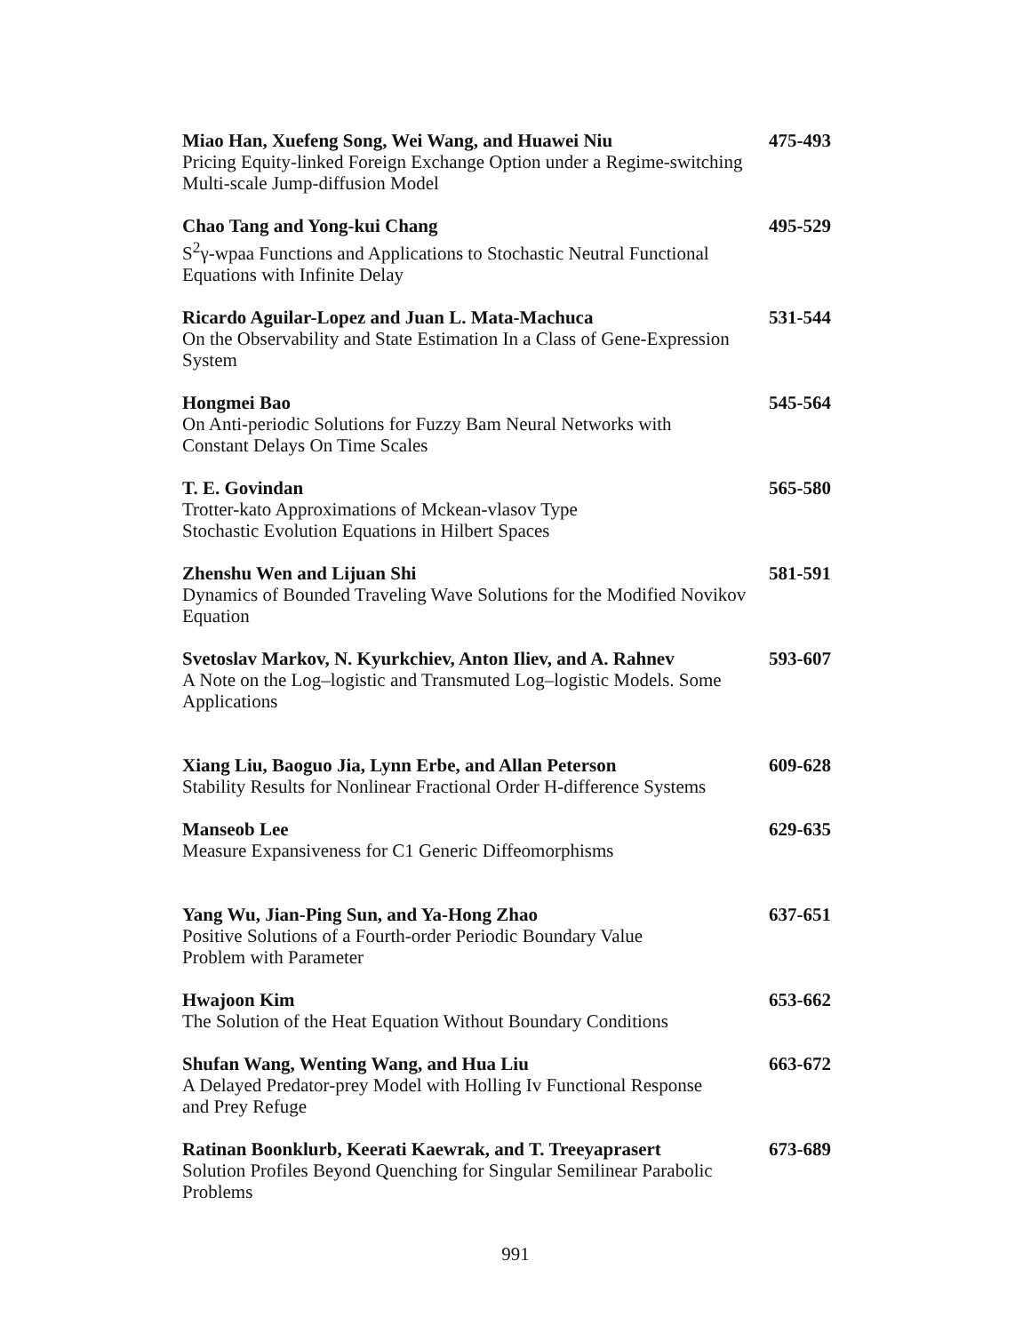Miao Han, Xuefeng Song, Wei Wang, and Huawei Niu 475-493
Pricing Equity-linked Foreign Exchange Option under a Regime-switching Multi-scale Jump-diffusion Model
Chao Tang and Yong-kui Chang 495-529
S<sup>2</sup>γ-wpaa Functions and Applications to Stochastic Neutral Functional Equations with Infinite Delay
Ricardo Aguilar-Lopez and Juan L. Mata-Machuca 531-544
On the Observability and State Estimation In a Class of Gene-Expression System
Hongmei Bao 545-564
On Anti-periodic Solutions for Fuzzy Bam Neural Networks with
Constant Delays On Time Scales
T. E. Govindan 565-580
Trotter-kato Approximations of Mckean-vlasov Type
Stochastic Evolution Equations in Hilbert Spaces
Zhenshu Wen and Lijuan Shi 581-591
Dynamics of Bounded Traveling Wave Solutions for the Modified Novikov Equation
Svetoslav Markov, N. Kyurkchiev, Anton Iliev, and A. Rahnev 593-607
A Note on the Log–logistic and Transmuted Log–logistic Models. Some Applications
Xiang Liu, Baoguo Jia, Lynn Erbe, and Allan Peterson 609-628
Stability Results for Nonlinear Fractional Order H-difference Systems
Manseob Lee 629-635
Measure Expansiveness for C1 Generic Diffeomorphisms
Yang Wu, Jian-Ping Sun, and Ya-Hong Zhao 637-651
Positive Solutions of a Fourth-order Periodic Boundary Value
Problem with Parameter
Hwajoon Kim 653-662
The Solution of the Heat Equation Without Boundary Conditions
Shufan Wang, Wenting Wang, and Hua Liu 663-672
A Delayed Predator-prey Model with Holling Iv Functional Response
and Prey Refuge
Ratinan Boonklurb, Keerati Kaewrak, and T. Treeyaprasert 673-689
Solution Profiles Beyond Quenching for Singular Semilinear Parabolic Problems
991